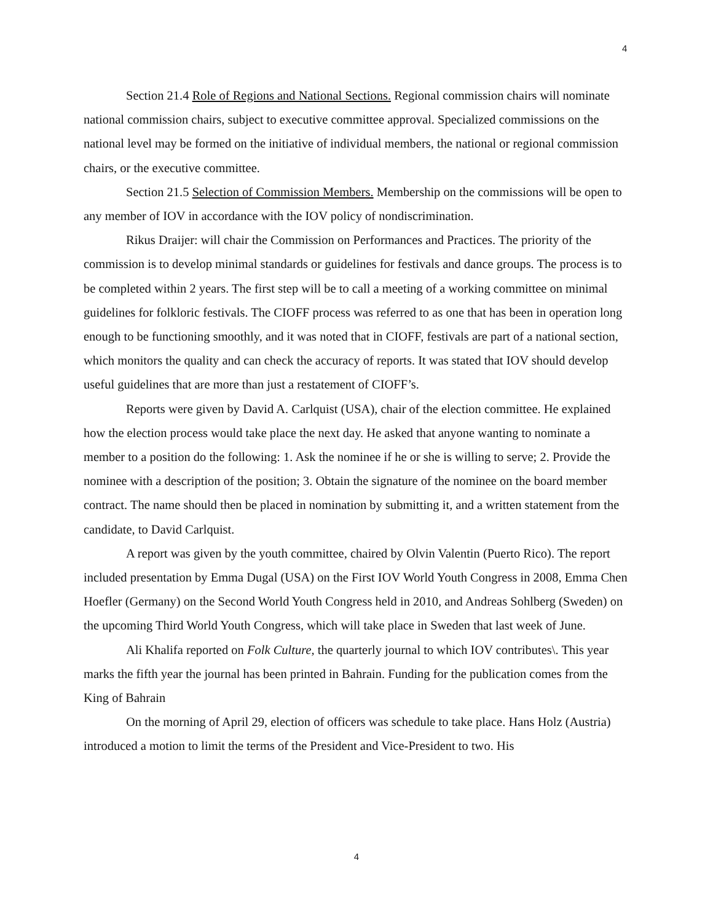4
Section 21.4 Role of Regions and National Sections. Regional commission chairs will nominate national commission chairs, subject to executive committee approval. Specialized commissions on the national level may be formed on the initiative of individual members, the national or regional commission chairs, or the executive committee.
Section 21.5 Selection of Commission Members. Membership on the commissions will be open to any member of IOV in accordance with the IOV policy of nondiscrimination.
Rikus Draijer: will chair the Commission on Performances and Practices. The priority of the commission is to develop minimal standards or guidelines for festivals and dance groups. The process is to be completed within 2 years. The first step will be to call a meeting of a working committee on minimal guidelines for folkloric festivals. The CIOFF process was referred to as one that has been in operation long enough to be functioning smoothly, and it was noted that in CIOFF, festivals are part of a national section, which monitors the quality and can check the accuracy of reports. It was stated that IOV should develop useful guidelines that are more than just a restatement of CIOFF’s.
Reports were given by David A. Carlquist (USA), chair of the election committee. He explained how the election process would take place the next day. He asked that anyone wanting to nominate a member to a position do the following: 1. Ask the nominee if he or she is willing to serve; 2. Provide the nominee with a description of the position; 3. Obtain the signature of the nominee on the board member contract. The name should then be placed in nomination by submitting it, and a written statement from the candidate, to David Carlquist.
A report was given by the youth committee, chaired by Olvin Valentin (Puerto Rico). The report included presentation by Emma Dugal (USA) on the First IOV World Youth Congress in 2008, Emma Chen Hoefler (Germany) on the Second World Youth Congress held in 2010, and Andreas Sohlberg (Sweden) on the upcoming Third World Youth Congress, which will take place in Sweden that last week of June.
Ali Khalifa reported on Folk Culture, the quarterly journal to which IOV contributes\. This year marks the fifth year the journal has been printed in Bahrain. Funding for the publication comes from the King of Bahrain
On the morning of April 29, election of officers was schedule to take place. Hans Holz (Austria) introduced a motion to limit the terms of the President and Vice-President to two. His
4